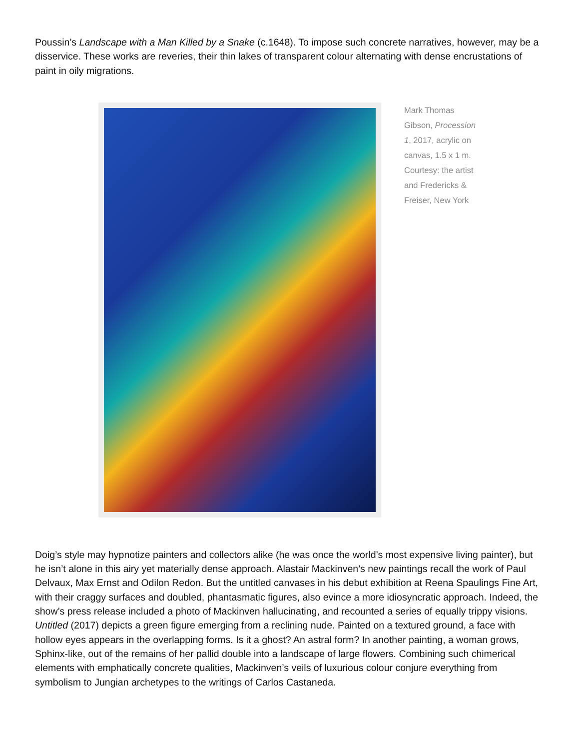Poussin’s Landscape with a Man Killed by a Snake (c.1648). To impose such concrete narratives, however, may be a disservice. These works are reveries, their thin lakes of transparent colour alternating with dense encrustations of paint in oily migrations.
Mark Thomas Gibson, Procession 1, 2017, acrylic on canvas, 1.5 x 1 m. Courtesy: the artist and Fredericks & Freiser, New York
Doig’s style may hypnotize painters and collectors alike (he was once the world’s most expensive living painter), but he isn’t alone in this airy yet materially dense approach. Alastair Mackinven’s new paintings recall the work of Paul Delvaux, Max Ernst and Odilon Redon. But the untitled canvases in his debut exhibition at Reena Spaulings Fine Art, with their craggy surfaces and doubled, phantasmatic figures, also evince a more idiosyncratic approach. Indeed, the show’s press release included a photo of Mackinven hallucinating, and recounted a series of equally trippy visions. Untitled (2017) depicts a green figure emerging from a reclining nude. Painted on a textured ground, a face with hollow eyes appears in the overlapping forms. Is it a ghost? An astral form? In another painting, a woman grows, Sphinx-like, out of the remains of her pallid double into a landscape of large flowers. Combining such chimerical elements with emphatically concrete qualities, Mackinven’s veils of luxurious colour conjure everything from symbolism to Jungian archetypes to the writings of Carlos Castaneda.